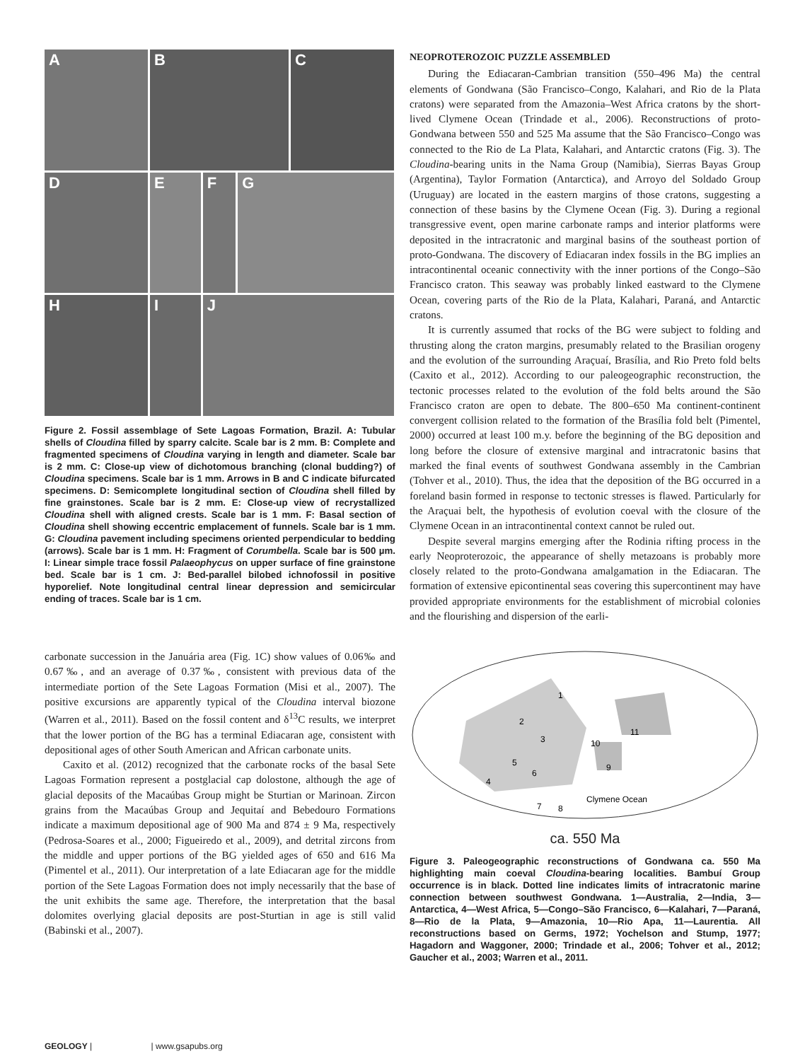A
B
C
D
E
F
G
H
I
J
Figure 2. Fossil assemblage of Sete Lagoas Formation, Brazil. A: Tubular shells of Cloudina filled by sparry calcite. Scale bar is 2 mm. B: Complete and fragmented specimens of Cloudina varying in length and diameter. Scale bar is 2 mm. C: Close-up view of dichotomous branching (clonal budding?) of Cloudina specimens. Scale bar is 1 mm. Arrows in B and C indicate bifurcated specimens. D: Semicomplete longitudinal section of Cloudina shell filled by fine grainstones. Scale bar is 2 mm. E: Close-up view of recrystallized Cloudina shell with aligned crests. Scale bar is 1 mm. F: Basal section of Cloudina shell showing eccentric emplacement of funnels. Scale bar is 1 mm. G: Cloudina pavement including specimens oriented perpendicular to bedding (arrows). Scale bar is 1 mm. H: Fragment of Corumbella. Scale bar is 500 µm. I: Linear simple trace fossil Palaeophycus on upper surface of fine grainstone bed. Scale bar is 1 cm. J: Bed-parallel bilobed ichnofossil in positive hyporelief. Note longitudinal central linear depression and semicircular ending of traces. Scale bar is 1 cm.
carbonate succession in the Januária area (Fig. 1C) show values of 0.06‰ and 0.67‰, and an average of 0.37‰, consistent with previous data of the intermediate portion of the Sete Lagoas Formation (Misi et al., 2007). The positive excursions are apparently typical of the Cloudina interval biozone (Warren et al., 2011). Based on the fossil content and δ<sup>13</sup>C results, we interpret that the lower portion of the BG has a terminal Ediacaran age, consistent with depositional ages of other South American and African carbonate units.
Caxito et al. (2012) recognized that the carbonate rocks of the basal Sete Lagoas Formation represent a postglacial cap dolostone, although the age of glacial deposits of the Macaúbas Group might be Sturtian or Marinoan. Zircon grains from the Macaúbas Group and Jequitaí and Bebedouro Formations indicate a maximum depositional age of 900 Ma and 874 ± 9 Ma, respectively (Pedrosa-Soares et al., 2000; Figueiredo et al., 2009), and detrital zircons from the middle and upper portions of the BG yielded ages of 650 and 616 Ma (Pimentel et al., 2011). Our interpretation of a late Ediacaran age for the middle portion of the Sete Lagoas Formation does not imply necessarily that the base of the unit exhibits the same age. Therefore, the interpretation that the basal dolomites overlying glacial deposits are post-Sturtian in age is still valid (Babinski et al., 2007).
NEOPROTEROZOIC PUZZLE ASSEMBLED
During the Ediacaran-Cambrian transition (550–496 Ma) the central elements of Gondwana (São Francisco–Congo, Kalahari, and Rio de la Plata cratons) were separated from the Amazonia–West Africa cratons by the short-lived Clymene Ocean (Trindade et al., 2006). Reconstructions of proto-Gondwana between 550 and 525 Ma assume that the São Francisco–Congo was connected to the Rio de La Plata, Kalahari, and Antarctic cratons (Fig. 3). The Cloudina-bearing units in the Nama Group (Namibia), Sierras Bayas Group (Argentina), Taylor Formation (Antarctica), and Arroyo del Soldado Group (Uruguay) are located in the eastern margins of those cratons, suggesting a connection of these basins by the Clymene Ocean (Fig. 3). During a regional transgressive event, open marine carbonate ramps and interior platforms were deposited in the intracratonic and marginal basins of the southeast portion of proto-Gondwana. The discovery of Ediacaran index fossils in the BG implies an intracontinental oceanic connectivity with the inner portions of the Congo–São Francisco craton. This seaway was probably linked eastward to the Clymene Ocean, covering parts of the Rio de la Plata, Kalahari, Paraná, and Antarctic cratons.
It is currently assumed that rocks of the BG were subject to folding and thrusting along the craton margins, presumably related to the Brasilian orogeny and the evolution of the surrounding Araçuaí, Brasília, and Rio Preto fold belts (Caxito et al., 2012). According to our paleogeographic reconstruction, the tectonic processes related to the evolution of the fold belts around the São Francisco craton are open to debate. The 800–650 Ma continent-continent convergent collision related to the formation of the Brasília fold belt (Pimentel, 2000) occurred at least 100 m.y. before the beginning of the BG deposition and long before the closure of extensive marginal and intracratonic basins that marked the final events of southwest Gondwana assembly in the Cambrian (Tohver et al., 2010). Thus, the idea that the deposition of the BG occurred in a foreland basin formed in response to tectonic stresses is flawed. Particularly for the Araçuai belt, the hypothesis of evolution coeval with the closure of the Clymene Ocean in an intracontinental context cannot be ruled out.
Despite several margins emerging after the Rodinia rifting process in the early Neoproterozoic, the appearance of shelly metazoans is probably more closely related to the proto-Gondwana amalgamation in the Ediacaran. The formation of extensive epicontinental seas covering this supercontinent may have provided appropriate environments for the establishment of microbial colonies and the flourishing and dispersion of the earli-
1
2
3
4
5
6
7
8
9
10
11
Clymene Ocean
ca. 550 Ma
Figure 3. Paleogeographic reconstructions of Gondwana ca. 550 Ma highlighting main coeval Cloudina-bearing localities. Bambuí Group occurrence is in black. Dotted line indicates limits of intracratonic marine connection between southwest Gondwana. 1—Australia, 2—India, 3—Antarctica, 4—West Africa, 5—Congo–São Francisco, 6—Kalahari, 7—Paraná, 8—Rio de la Plata, 9—Amazonia, 10—Rio Apa, 11—Laurentia. All reconstructions based on Germs, 1972; Yochelson and Stump, 1977; Hagadorn and Waggoner, 2000; Trindade et al., 2006; Tohver et al., 2012; Gaucher et al., 2003; Warren et al., 2011.
GEOLOGY | | www.gsapubs.org